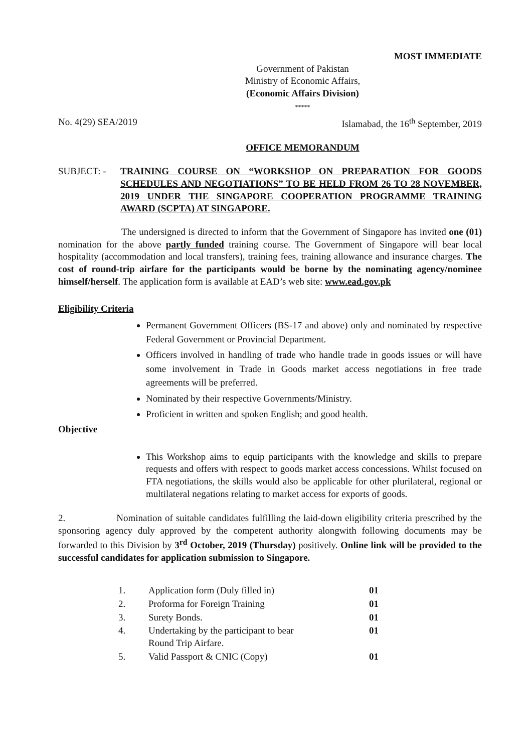MOST IMMEDIATE
Government of Pakistan
Ministry of Economic Affairs,
(Economic Affairs Division)
*****
No. 4(29) SEA/2019 Islamabad, the 16<sup>th</sup> September, 2019
OFFICE MEMORANDUM
SUBJECT: - TRAINING COURSE ON “WORKSHOP ON PREPARATION FOR GOODS SCHEDULES AND NEGOTIATIONS” TO BE HELD FROM 26 TO 28 NOVEMBER, 2019 UNDER THE SINGAPORE COOPERATION PROGRAMME TRAINING AWARD (SCPTA) AT SINGAPORE.
The undersigned is directed to inform that the Government of Singapore has invited one (01) nomination for the above partly funded training course. The Government of Singapore will bear local hospitality (accommodation and local transfers), training fees, training allowance and insurance charges. The cost of round-trip airfare for the participants would be borne by the nominating agency/nominee himself/herself. The application form is available at EAD’s web site: www.ead.gov.pk
Eligibility Criteria
Permanent Government Officers (BS-17 and above) only and nominated by respective Federal Government or Provincial Department.
Officers involved in handling of trade who handle trade in goods issues or will have some involvement in Trade in Goods market access negotiations in free trade agreements will be preferred.
Nominated by their respective Governments/Ministry.
Proficient in written and spoken English; and good health.
Objective
This Workshop aims to equip participants with the knowledge and skills to prepare requests and offers with respect to goods market access concessions. Whilst focused on FTA negotiations, the skills would also be applicable for other plurilateral, regional or multilateral negations relating to market access for exports of goods.
2. Nomination of suitable candidates fulfilling the laid-down eligibility criteria prescribed by the sponsoring agency duly approved by the competent authority alongwith following documents may be forwarded to this Division by 3<sup>rd</sup> October, 2019 (Thursday) positively. Online link will be provided to the successful candidates for application submission to Singapore.
| 1. | Application form (Duly filled in) | 01 |
| 2. | Proforma for Foreign Training | 01 |
| 3. | Surety Bonds. | 01 |
| 4. | Undertaking by the participant to bear Round Trip Airfare. | 01 |
| 5. | Valid Passport & CNIC (Copy) | 01 |